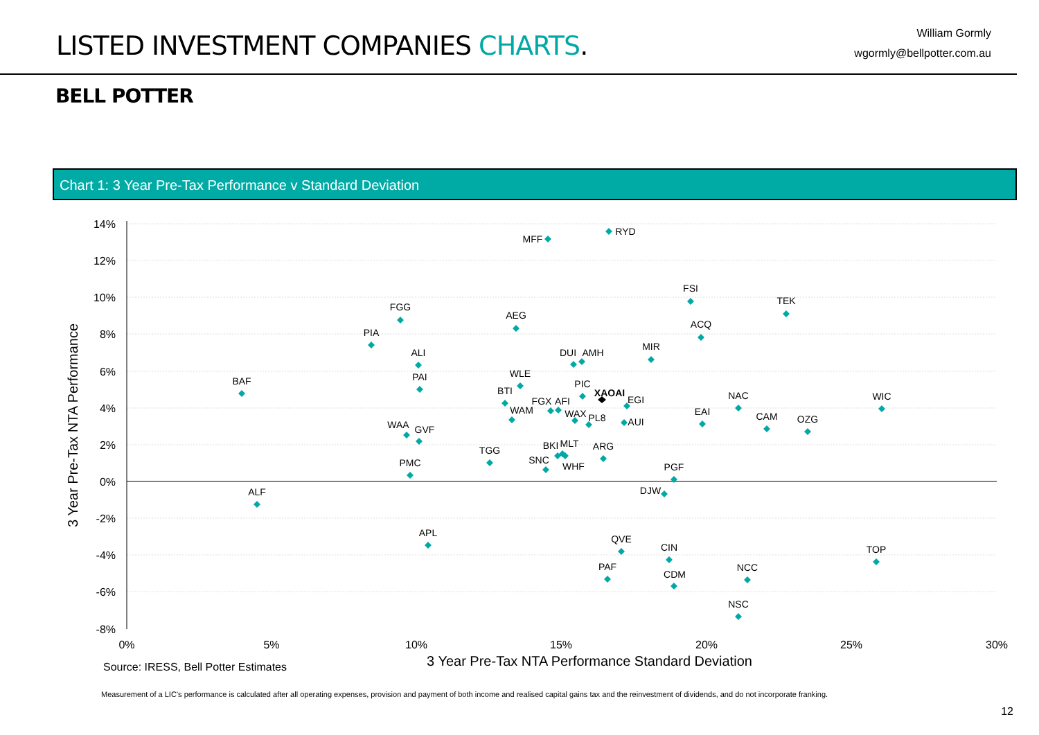LISTED INVESTMENT COMPANIES CHARTS.
William Gormly
wgormly@bellpotter.com.au
BELL POTTER
Chart 1: 3 Year Pre-Tax Performance v Standard Deviation
14%
12%
10%
8%
6%
4%
2%
0%
-2%
-4%
-6%
-8%
0%
5%
10%
15%
20%
25%
30%
3 Year Pre-Tax NTA Performance Standard Deviation
3 Year Pre-Tax NTA Performance
RYD
MFF
FSI
TEK
FGG
AEG
ACQ
PIA
MIR
ALI
DUI
AMH
BAF
PAI
WLE
PIC
XAOAI
BTI
EGI
FGX
AFI
NAC
WIC
WAM
WAX
PL8
AUI
EAI
CAM
OZG
WAA
GVF
BKI
MLT
ARG
TGG
SNC
WHF
PMC
PGF
DJW
ALF
APL
QVE
CIN
TOP
PAF
NCC
CDM
NSC
Source: IRESS, Bell Potter Estimates
Measurement of a LIC’s performance is calculated after all operating expenses, provision and payment of both income and realised capital gains tax and the reinvestment of dividends, and do not incorporate franking.
12